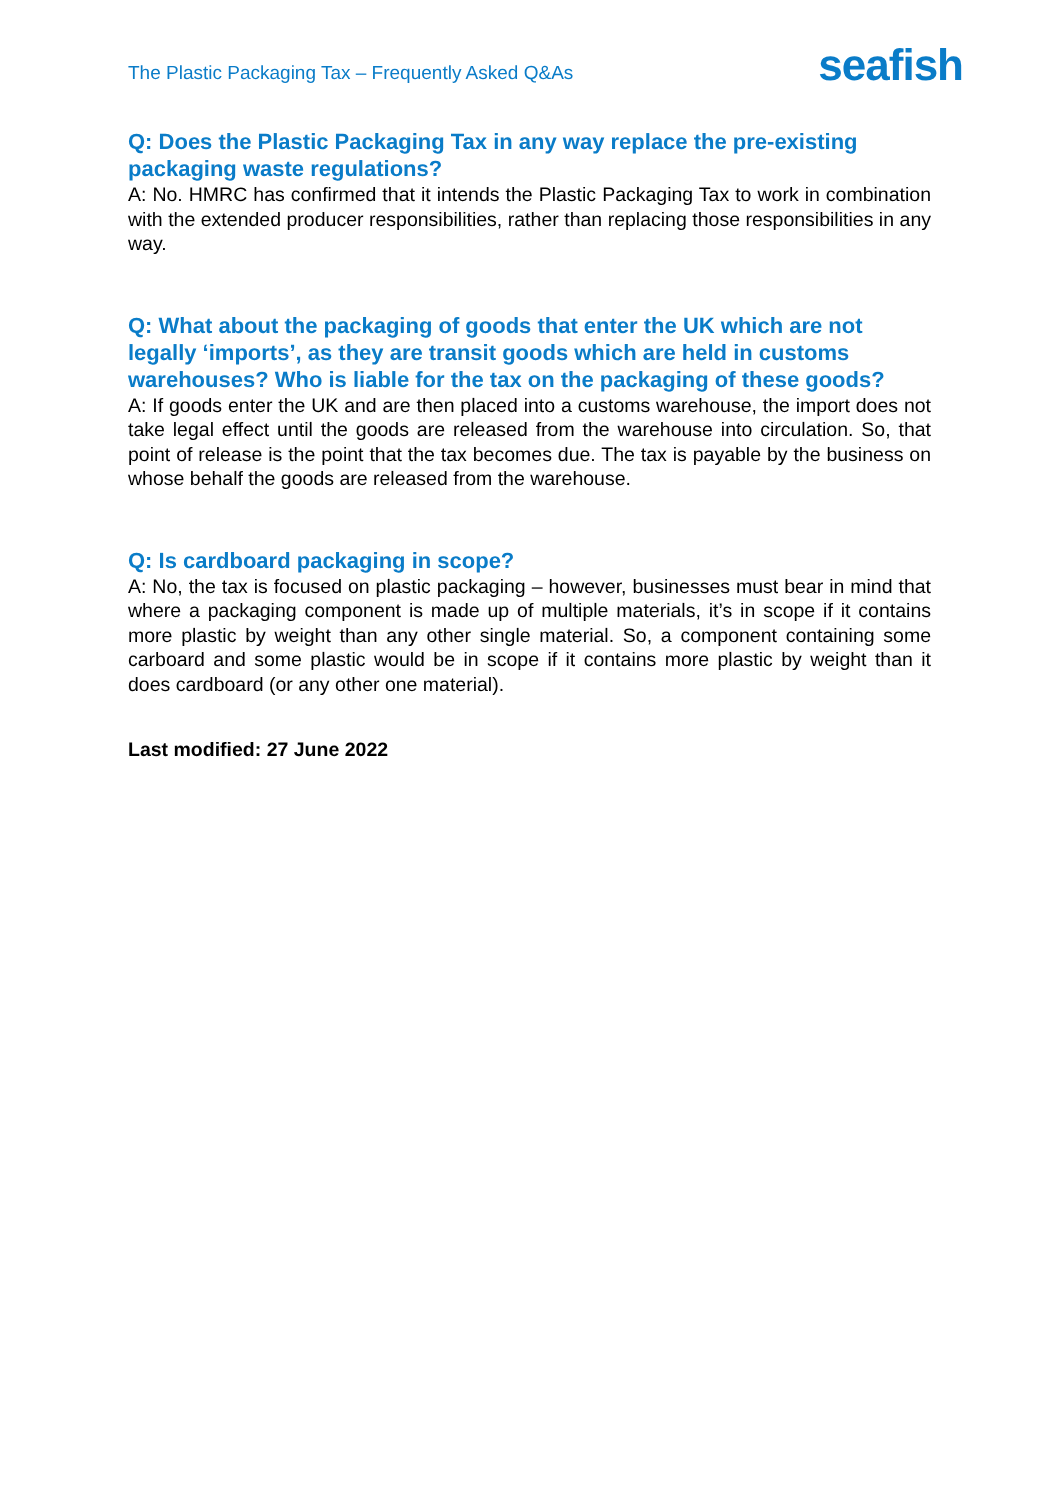The Plastic Packaging Tax – Frequently Asked Q&As
seafish
Q: Does the Plastic Packaging Tax in any way replace the pre-existing packaging waste regulations?
A: No. HMRC has confirmed that it intends the Plastic Packaging Tax to work in combination with the extended producer responsibilities, rather than replacing those responsibilities in any way.
Q: What about the packaging of goods that enter the UK which are not legally ‘imports’, as they are transit goods which are held in customs warehouses? Who is liable for the tax on the packaging of these goods?
A: If goods enter the UK and are then placed into a customs warehouse, the import does not take legal effect until the goods are released from the warehouse into circulation. So, that point of release is the point that the tax becomes due. The tax is payable by the business on whose behalf the goods are released from the warehouse.
Q: Is cardboard packaging in scope?
A: No, the tax is focused on plastic packaging – however, businesses must bear in mind that where a packaging component is made up of multiple materials, it’s in scope if it contains more plastic by weight than any other single material. So, a component containing some carboard and some plastic would be in scope if it contains more plastic by weight than it does cardboard (or any other one material).
Last modified: 27 June 2022